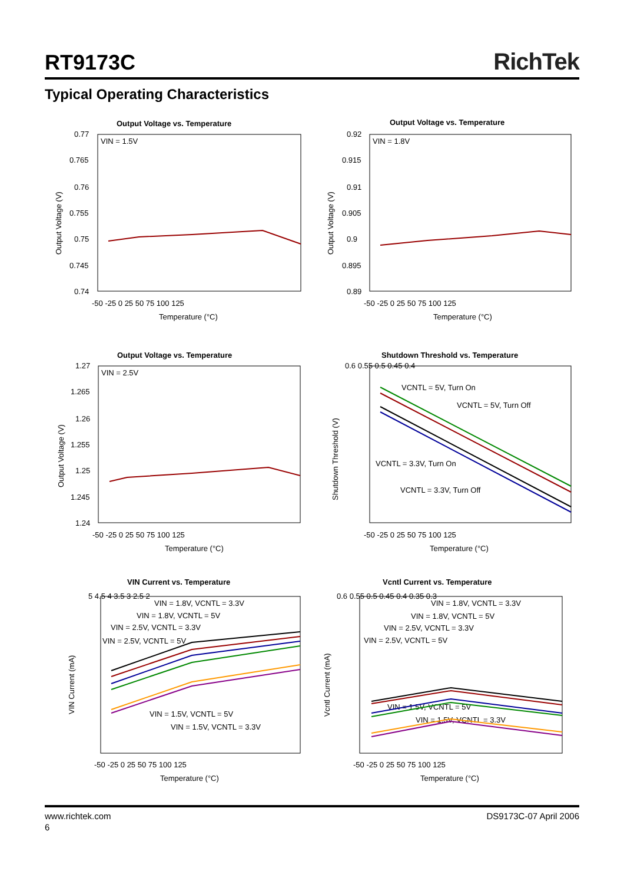RT9173C
RichTek
Typical Operating Characteristics
Output Voltage vs. Temperature
VIN = 1.5V
0.77
0.765
0.76
0.755
0.75
0.745
0.74
-50 -25 0 25 50 75 100 125
Temperature (°C)
Output Voltage (V)
Output Voltage vs. Temperature
VIN = 1.8V
0.92
0.915
0.91
0.905
0.9
0.895
0.89
-50 -25 0 25 50 75 100 125
Temperature (°C)
Output Voltage (V)
Output Voltage vs. Temperature
VIN = 2.5V
1.27
1.265
1.26
1.255
1.25
1.245
1.24
-50 -25 0 25 50 75 100 125
Temperature (°C)
Output Voltage (V)
Shutdown Threshold vs. Temperature
0.6 0.55 0.5 0.45 0.4
-50 -25 0 25 50 75 100 125
Temperature (°C)
Shutdown Threshold (V)
VCNTL = 5V, Turn On
VCNTL = 5V, Turn Off
VCNTL = 3.3V, Turn On
VCNTL = 3.3V, Turn Off
VIN Current vs. Temperature
5 4.5 4 3.5 3 2.5 2
-50 -25 0 25 50 75 100 125
Temperature (°C)
VIN Current (mA)
VIN = 1.8V, VCNTL = 3.3V
VIN = 1.8V, VCNTL = 5V
VIN = 2.5V, VCNTL = 3.3V
VIN = 2.5V, VCNTL = 5V
VIN = 1.5V, VCNTL = 5V
VIN = 1.5V, VCNTL = 3.3V
Vcntl Current vs. Temperature
0.6 0.55 0.5 0.45 0.4 0.35 0.3
-50 -25 0 25 50 75 100 125
Temperature (°C)
Vcntl Current (mA)
VIN = 1.8V, VCNTL = 3.3V
VIN = 1.8V, VCNTL = 5V
VIN = 2.5V, VCNTL = 3.3V
VIN = 2.5V, VCNTL = 5V
VIN = 1.5V, VCNTL = 5V
VIN = 1.5V, VCNTL = 3.3V
www.richtek.com DS9173C-07 April 2006
6